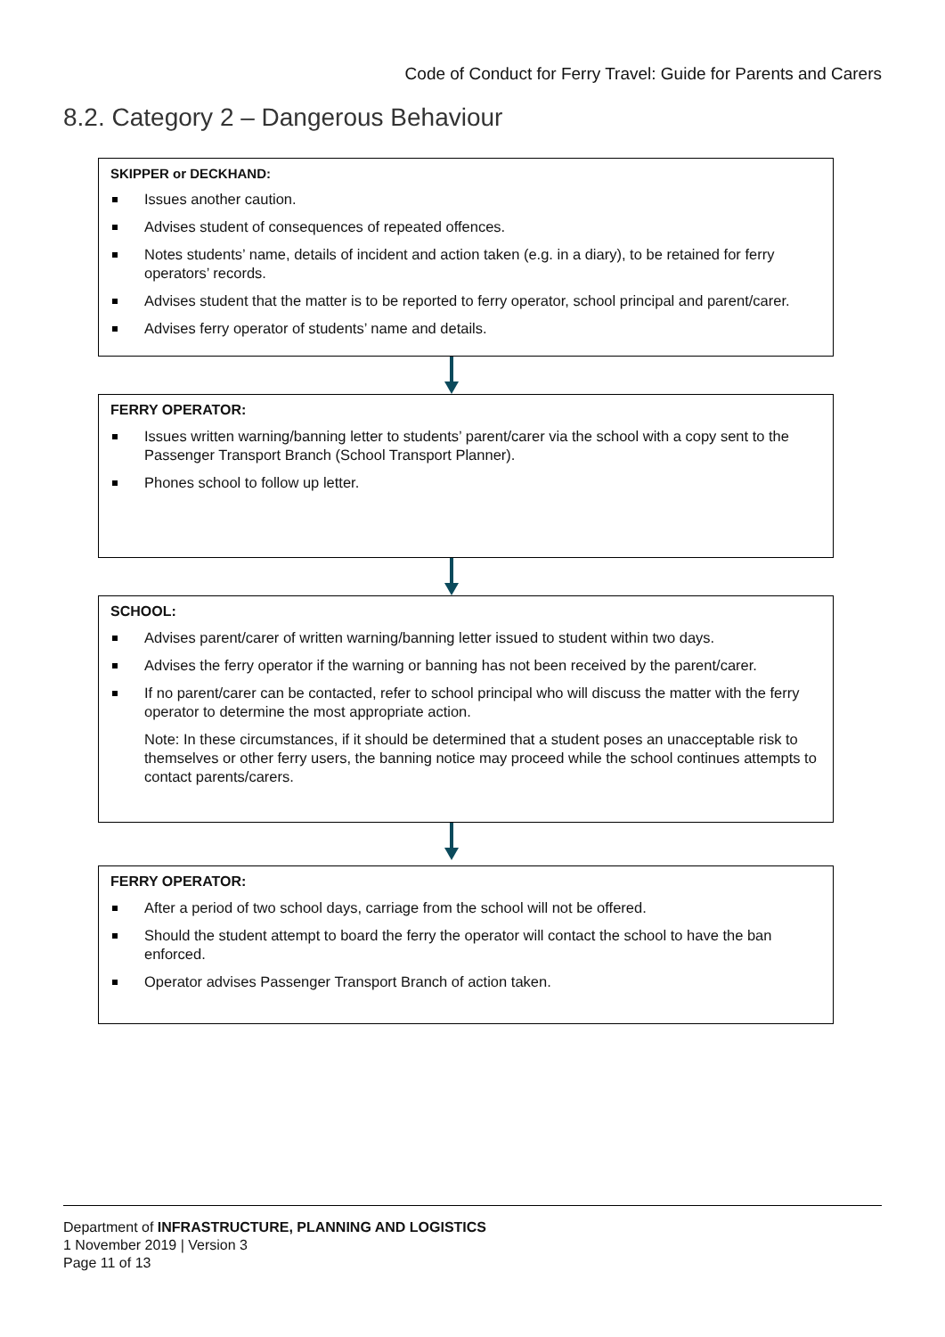Code of Conduct for Ferry Travel: Guide for Parents and Carers
8.2. Category 2 – Dangerous Behaviour
SKIPPER or DECKHAND:
Issues another caution.
Advises student of consequences of repeated offences.
Notes students’ name, details of incident and action taken (e.g. in a diary), to be retained for ferry operators’ records.
Advises student that the matter is to be reported to ferry operator, school principal and parent/carer.
Advises ferry operator of students’ name and details.
FERRY OPERATOR:
Issues written warning/banning letter to students’ parent/carer via the school with a copy sent to the Passenger Transport Branch (School Transport Planner).
Phones school to follow up letter.
SCHOOL:
Advises parent/carer of written warning/banning letter issued to student within two days.
Advises the ferry operator if the warning or banning has not been received by the parent/carer.
If no parent/carer can be contacted, refer to school principal who will discuss the matter with the ferry operator to determine the most appropriate action.
Note: In these circumstances, if it should be determined that a student poses an unacceptable risk to themselves or other ferry users, the banning notice may proceed while the school continues attempts to contact parents/carers.
FERRY OPERATOR:
After a period of two school days, carriage from the school will not be offered.
Should the student attempt to board the ferry the operator will contact the school to have the ban enforced.
Operator advises Passenger Transport Branch of action taken.
Department of INFRASTRUCTURE, PLANNING AND LOGISTICS
1 November 2019 | Version 3
Page 11 of 13